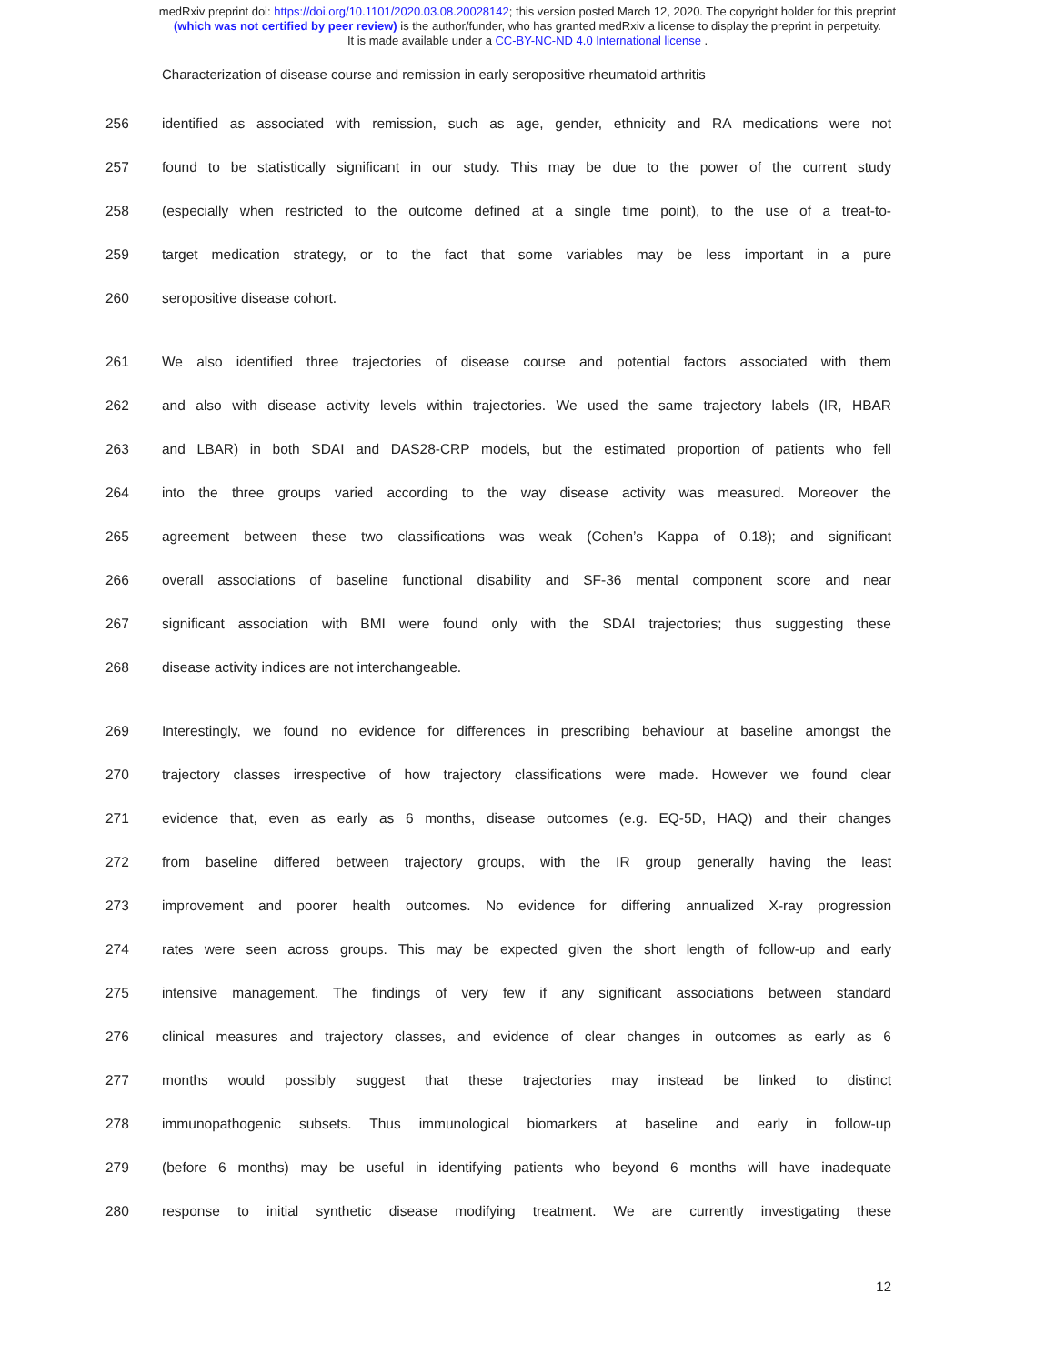medRxiv preprint doi: https://doi.org/10.1101/2020.03.08.20028142; this version posted March 12, 2020. The copyright holder for this preprint
(which was not certified by peer review) is the author/funder, who has granted medRxiv a license to display the preprint in perpetuity.
It is made available under a CC-BY-NC-ND 4.0 International license .
Characterization of disease course and remission in early seropositive rheumatoid arthritis
256 identified as associated with remission, such as age, gender, ethnicity and RA medications were not
257 found to be statistically significant in our study. This may be due to the power of the current study
258 (especially when restricted to the outcome defined at a single time point), to the use of a treat-to-
259 target medication strategy, or to the fact that some variables may be less important in a pure
260 seropositive disease cohort.
261 We also identified three trajectories of disease course and potential factors associated with them
262 and also with disease activity levels within trajectories. We used the same trajectory labels (IR, HBAR
263 and LBAR) in both SDAI and DAS28-CRP models, but the estimated proportion of patients who fell
264 into the three groups varied according to the way disease activity was measured. Moreover the
265 agreement between these two classifications was weak (Cohen’s Kappa of 0.18); and significant
266 overall associations of baseline functional disability and SF-36 mental component score and near
267 significant association with BMI were found only with the SDAI trajectories; thus suggesting these
268 disease activity indices are not interchangeable.
269 Interestingly, we found no evidence for differences in prescribing behaviour at baseline amongst the
270 trajectory classes irrespective of how trajectory classifications were made. However we found clear
271 evidence that, even as early as 6 months, disease outcomes (e.g. EQ-5D, HAQ) and their changes
272 from baseline differed between trajectory groups, with the IR group generally having the least
273 improvement and poorer health outcomes. No evidence for differing annualized X-ray progression
274 rates were seen across groups. This may be expected given the short length of follow-up and early
275 intensive management. The findings of very few if any significant associations between standard
276 clinical measures and trajectory classes, and evidence of clear changes in outcomes as early as 6
277 months would possibly suggest that these trajectories may instead be linked to distinct
278 immunopathogenic subsets. Thus immunological biomarkers at baseline and early in follow-up
279 (before 6 months) may be useful in identifying patients who beyond 6 months will have inadequate
280 response to initial synthetic disease modifying treatment. We are currently investigating these
12